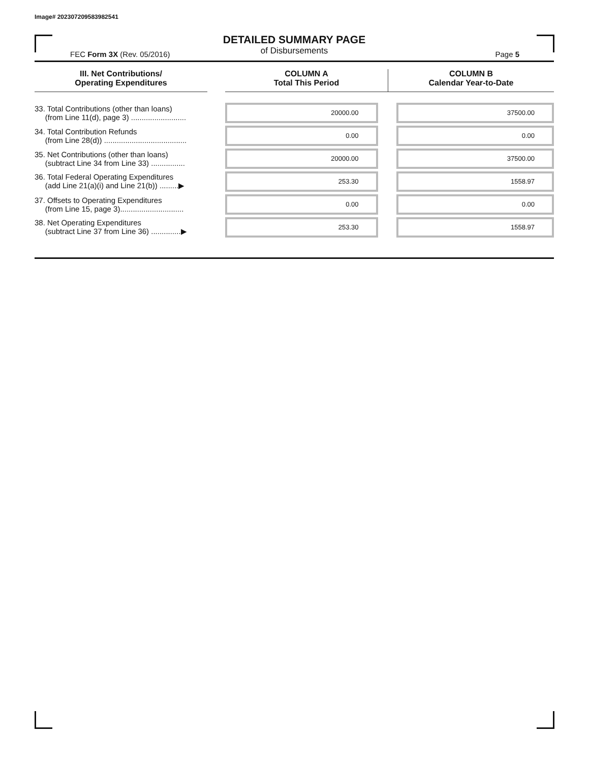Image# 202307209583982541
DETAILED SUMMARY PAGE
of Disbursements
FEC Form 3X (Rev. 05/2016) Page 5
| III. Net Contributions/ Operating Expenditures | | COLUMN A Total This Period | COLUMN B Calendar Year-to-Date |
| --- | --- | --- | --- |
| 33. Total Contributions (other than loans) (from Line 11(d), page 3) .......................... | | 20000.00 | 37500.00 |
| 34. Total Contribution Refunds (from Line 28(d)) ....................................... | | 0.00 | 0.00 |
| 35. Net Contributions (other than loans) (subtract Line 34 from Line 33) ................ | | 20000.00 | 37500.00 |
| 36. Total Federal Operating Expenditures (add Line 21(a)(i) and Line 21(b)) .........▶ | | 253.30 | 1558.97 |
| 37. Offsets to Operating Expenditures (from Line 15, page 3).............................. | | 0.00 | 0.00 |
| 38. Net Operating Expenditures (subtract Line 37 from Line 36) ..............▶ | | 253.30 | 1558.97 |